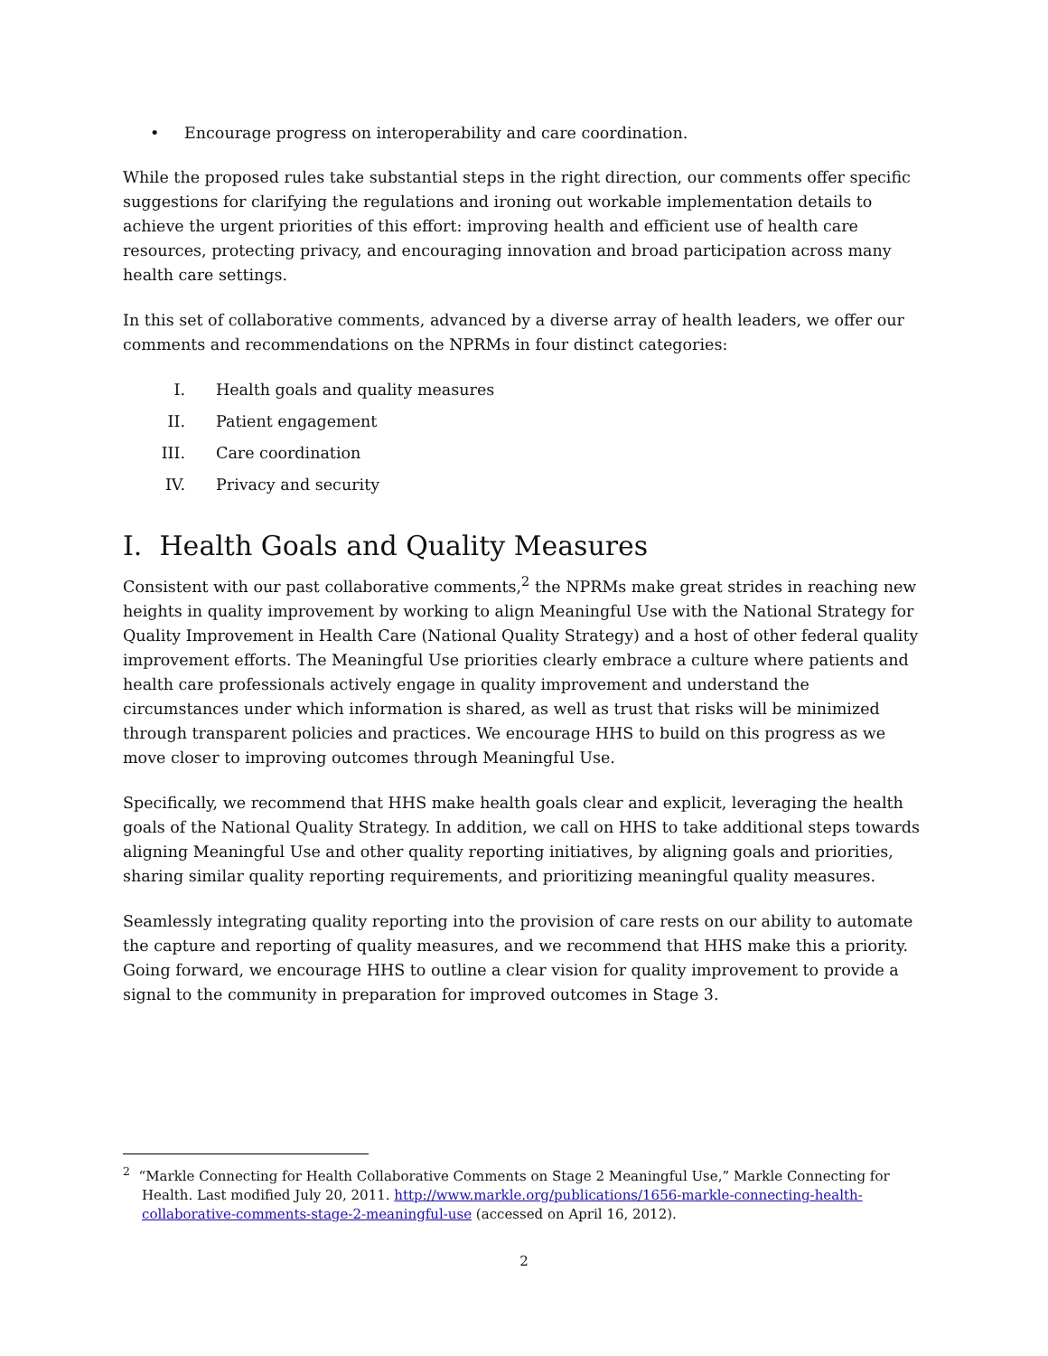• Encourage progress on interoperability and care coordination.
While the proposed rules take substantial steps in the right direction, our comments offer specific suggestions for clarifying the regulations and ironing out workable implementation details to achieve the urgent priorities of this effort: improving health and efficient use of health care resources, protecting privacy, and encouraging innovation and broad participation across many health care settings.
In this set of collaborative comments, advanced by a diverse array of health leaders, we offer our comments and recommendations on the NPRMs in four distinct categories:
I. Health goals and quality measures
II. Patient engagement
III. Care coordination
IV. Privacy and security
I. Health Goals and Quality Measures
Consistent with our past collaborative comments,<sup>2</sup> the NPRMs make great strides in reaching new heights in quality improvement by working to align Meaningful Use with the National Strategy for Quality Improvement in Health Care (National Quality Strategy) and a host of other federal quality improvement efforts. The Meaningful Use priorities clearly embrace a culture where patients and health care professionals actively engage in quality improvement and understand the circumstances under which information is shared, as well as trust that risks will be minimized through transparent policies and practices. We encourage HHS to build on this progress as we move closer to improving outcomes through Meaningful Use.
Specifically, we recommend that HHS make health goals clear and explicit, leveraging the health goals of the National Quality Strategy. In addition, we call on HHS to take additional steps towards aligning Meaningful Use and other quality reporting initiatives, by aligning goals and priorities, sharing similar quality reporting requirements, and prioritizing meaningful quality measures.
Seamlessly integrating quality reporting into the provision of care rests on our ability to automate the capture and reporting of quality measures, and we recommend that HHS make this a priority. Going forward, we encourage HHS to outline a clear vision for quality improvement to provide a signal to the community in preparation for improved outcomes in Stage 3.
<sup>2</sup> “Markle Connecting for Health Collaborative Comments on Stage 2 Meaningful Use,” Markle Connecting for Health. Last modified July 20, 2011. http://www.markle.org/publications/1656-markle-connecting-health-collaborative-comments-stage-2-meaningful-use (accessed on April 16, 2012).
2